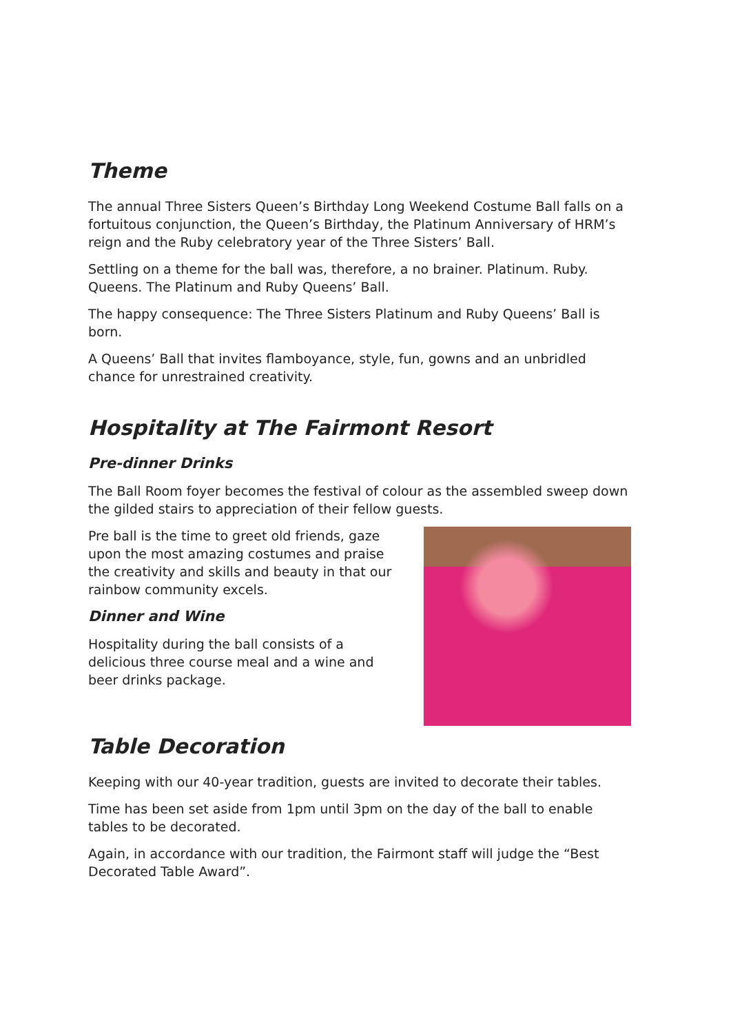Theme
The annual Three Sisters Queen’s Birthday Long Weekend Costume Ball falls on a fortuitous conjunction, the Queen’s Birthday, the Platinum Anniversary of HRM’s reign and the Ruby celebratory year of the Three Sisters’ Ball.
Settling on a theme for the ball was, therefore, a no brainer. Platinum. Ruby. Queens. The Platinum and Ruby Queens’ Ball.
The happy consequence: The Three Sisters Platinum and Ruby Queens’ Ball is born.
A Queens’ Ball that invites flamboyance, style, fun, gowns and an unbridled chance for unrestrained creativity.
Hospitality at The Fairmont Resort
Pre-dinner Drinks
The Ball Room foyer becomes the festival of colour as the assembled sweep down the gilded stairs to appreciation of their fellow guests.
Pre ball is the time to greet old friends, gaze upon the most amazing costumes and praise the creativity and skills and beauty in that our rainbow community excels.
Dinner and Wine
Hospitality during the ball consists of a delicious three course meal and a wine and beer drinks package.
Table Decoration
Keeping with our 40-year tradition, guests are invited to decorate their tables.
Time has been set aside from 1pm until 3pm on the day of the ball to enable tables to be decorated.
Again, in accordance with our tradition, the Fairmont staff will judge the “Best Decorated Table Award”.